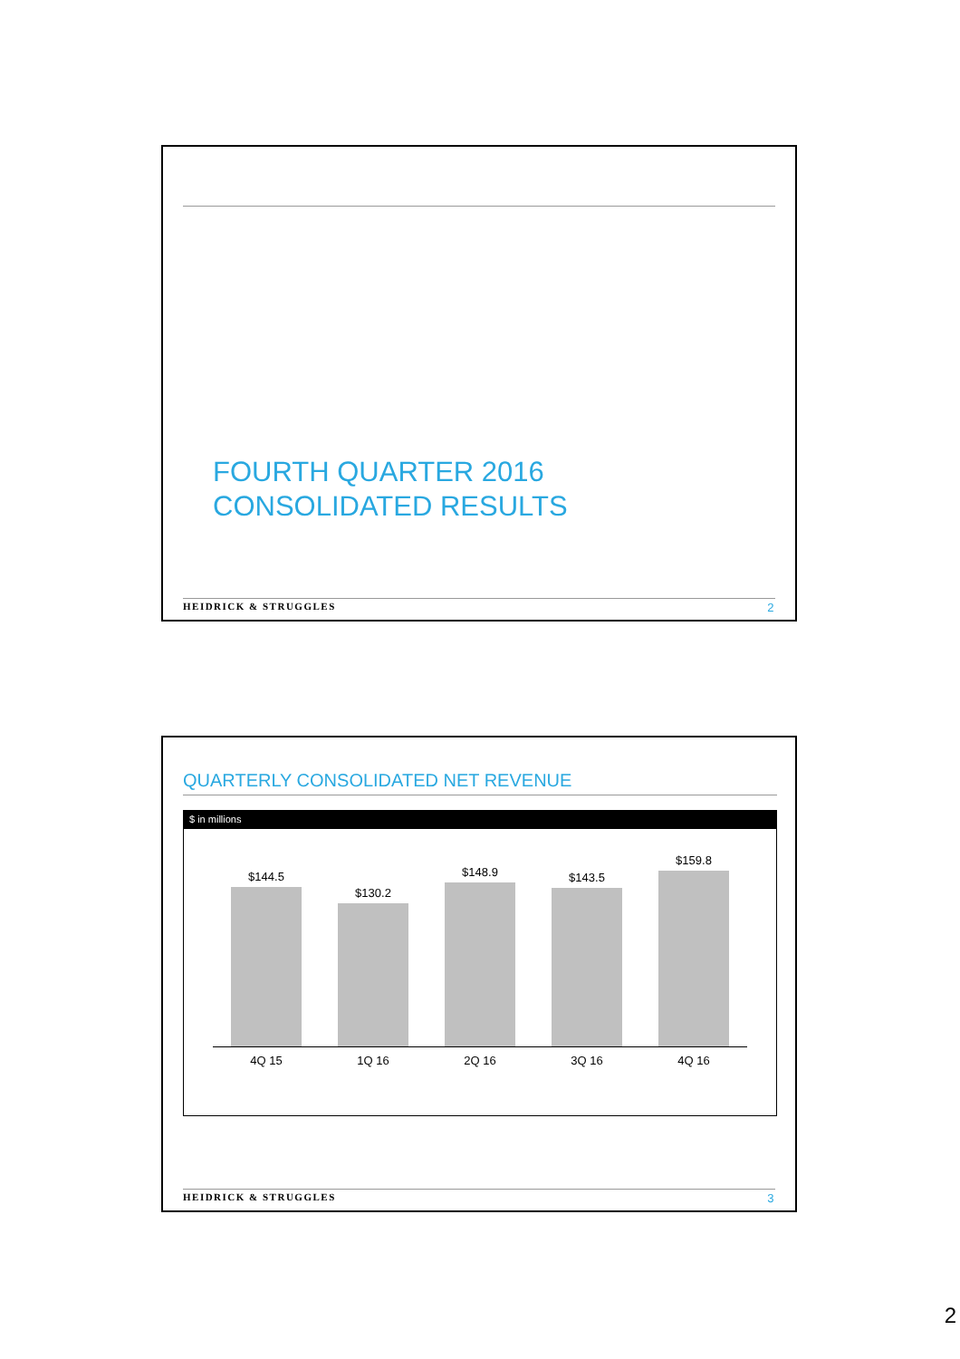FOURTH QUARTER 2016
CONSOLIDATED RESULTS
HEIDRICK & STRUGGLES 2
QUARTERLY CONSOLIDATED NET REVENUE
$ in millions
$144.5
$130.2
$148.9
$143.5
$159.8
4Q 15 1Q 16 2Q 16 3Q 16 4Q 16
HEIDRICK & STRUGGLES 3
2